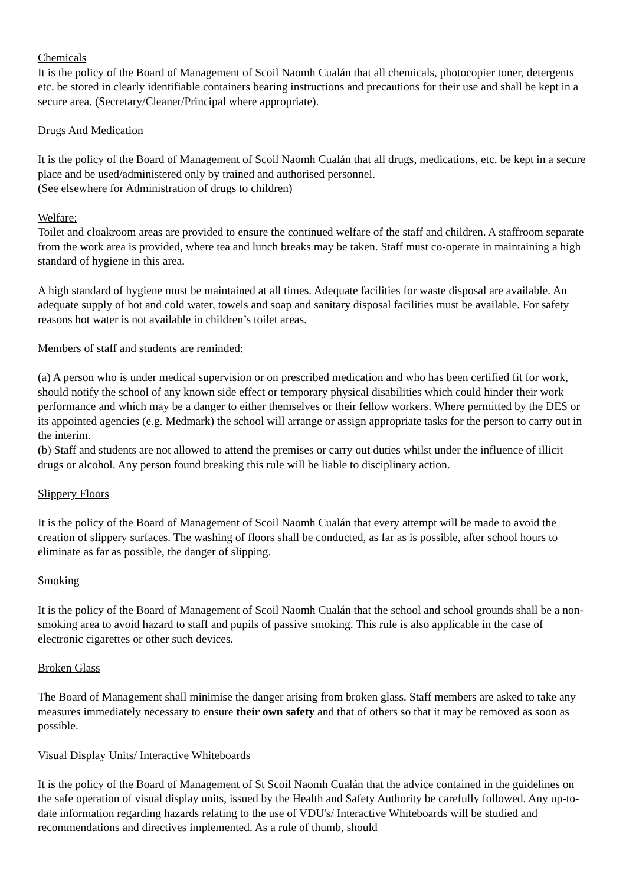Chemicals
It is the policy of the Board of Management of Scoil Naomh Cualán that all chemicals, photocopier toner, detergents etc. be stored in clearly identifiable containers bearing instructions and precautions for their use and shall be kept in a secure area. (Secretary/Cleaner/Principal where appropriate).
Drugs And Medication
It is the policy of the Board of Management of Scoil Naomh Cualán that all drugs, medications, etc. be kept in a secure place and be used/administered only by trained and authorised personnel.
(See elsewhere for Administration of drugs to children)
Welfare:
Toilet and cloakroom areas are provided to ensure the continued welfare of the staff and children. A staffroom separate from the work area is provided, where tea and lunch breaks may be taken. Staff must co-operate in maintaining a high standard of hygiene in this area.
A high standard of hygiene must be maintained at all times. Adequate facilities for waste disposal are available. An adequate supply of hot and cold water, towels and soap and sanitary disposal facilities must be available. For safety reasons hot water is not available in children’s toilet areas.
Members of staff and students are reminded:
(a) A person who is under medical supervision or on prescribed medication and who has been certified fit for work, should notify the school of any known side effect or temporary physical disabilities which could hinder their work performance and which may be a danger to either themselves or their fellow workers. Where permitted by the DES or its appointed agencies (e.g. Medmark) the school will arrange or assign appropriate tasks for the person to carry out in the interim.
(b) Staff and students are not allowed to attend the premises or carry out duties whilst under the influence of illicit drugs or alcohol. Any person found breaking this rule will be liable to disciplinary action.
Slippery Floors
It is the policy of the Board of Management of Scoil Naomh Cualán that every attempt will be made to avoid the creation of slippery surfaces. The washing of floors shall be conducted, as far as is possible, after school hours to eliminate as far as possible, the danger of slipping.
Smoking
It is the policy of the Board of Management of Scoil Naomh Cualán that the school and school grounds shall be a non-smoking area to avoid hazard to staff and pupils of passive smoking. This rule is also applicable in the case of electronic cigarettes or other such devices.
Broken Glass
The Board of Management shall minimise the danger arising from broken glass. Staff members are asked to take any measures immediately necessary to ensure their own safety and that of others so that it may be removed as soon as possible.
Visual Display Units/ Interactive Whiteboards
It is the policy of the Board of Management of St Scoil Naomh Cualán that the advice contained in the guidelines on the safe operation of visual display units, issued by the Health and Safety Authority be carefully followed. Any up-to-date information regarding hazards relating to the use of VDU's/ Interactive Whiteboards will be studied and recommendations and directives implemented. As a rule of thumb, should